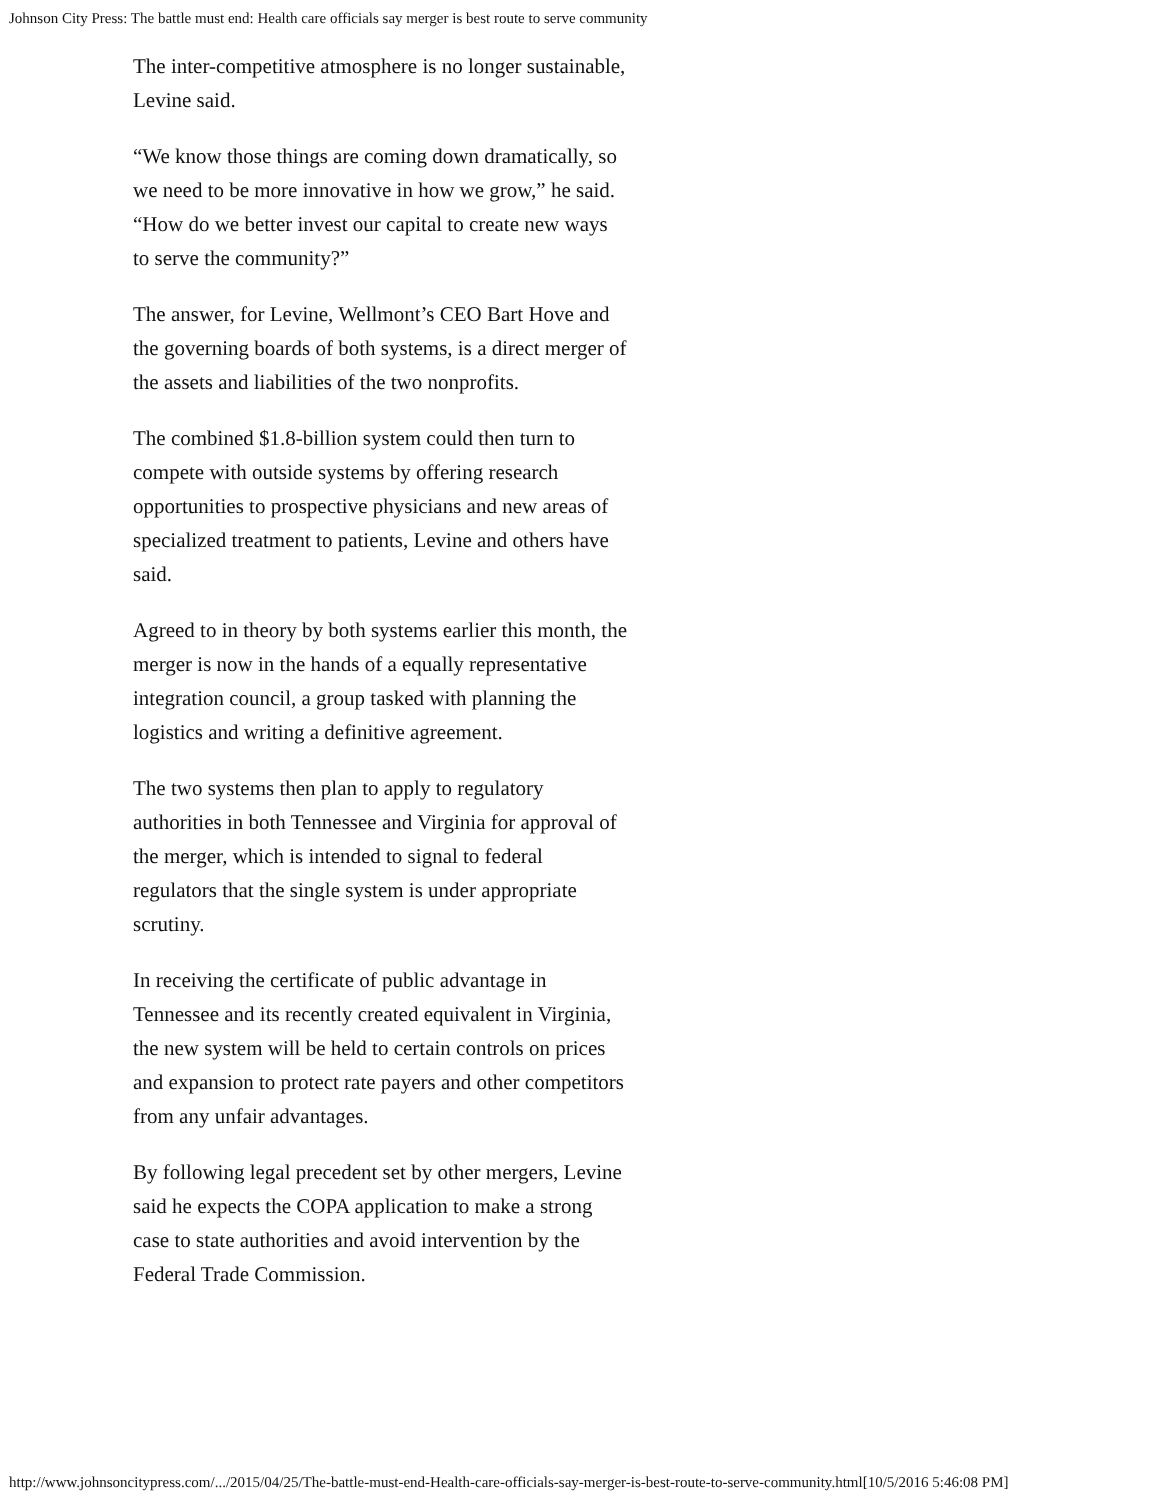Johnson City Press: The battle must end: Health care officials say merger is best route to serve community
The inter-competitive atmosphere is no longer sustainable, Levine said.
“We know those things are coming down dramatically, so we need to be more innovative in how we grow,” he said. “How do we better invest our capital to create new ways to serve the community?”
The answer, for Levine, Wellmont’s CEO Bart Hove and the governing boards of both systems, is a direct merger of the assets and liabilities of the two nonprofits.
The combined $1.8-billion system could then turn to compete with outside systems by offering research opportunities to prospective physicians and new areas of specialized treatment to patients, Levine and others have said.
Agreed to in theory by both systems earlier this month, the merger is now in the hands of a equally representative integration council, a group tasked with planning the logistics and writing a definitive agreement.
The two systems then plan to apply to regulatory authorities in both Tennessee and Virginia for approval of the merger, which is intended to signal to federal regulators that the single system is under appropriate scrutiny.
In receiving the certificate of public advantage in Tennessee and its recently created equivalent in Virginia, the new system will be held to certain controls on prices and expansion to protect rate payers and other competitors from any unfair advantages.
By following legal precedent set by other mergers, Levine said he expects the COPA application to make a strong case to state authorities and avoid intervention by the Federal Trade Commission.
http://www.johnsoncitypress.com/.../2015/04/25/The-battle-must-end-Health-care-officials-say-merger-is-best-route-to-serve-community.html[10/5/2016 5:46:08 PM]